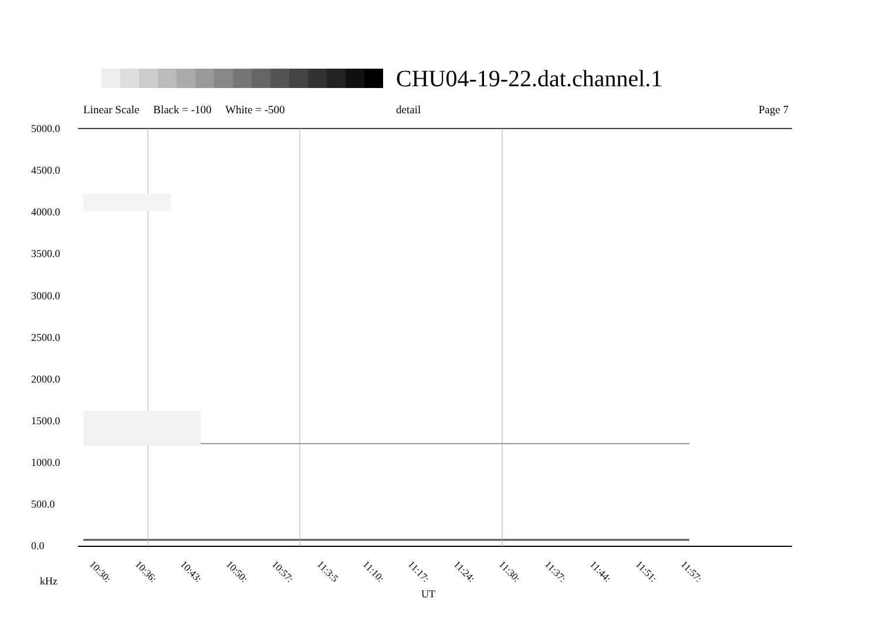CHU04-19-22.dat.channel.1
Linear Scale Black = -100 White = -500
detail Page 7
5000.0
4500.0
4000.0
3500.0
3000.0
2500.0
2000.0
1500.0
1000.0
500.0
0.0
10:30: 10:36: 10:43: 10:50: 10:57: 11:3:5 11:10: 11:17: 11:24: 11:30: 11:37: 11:44: 11:51: 11:57:
kHz
UT